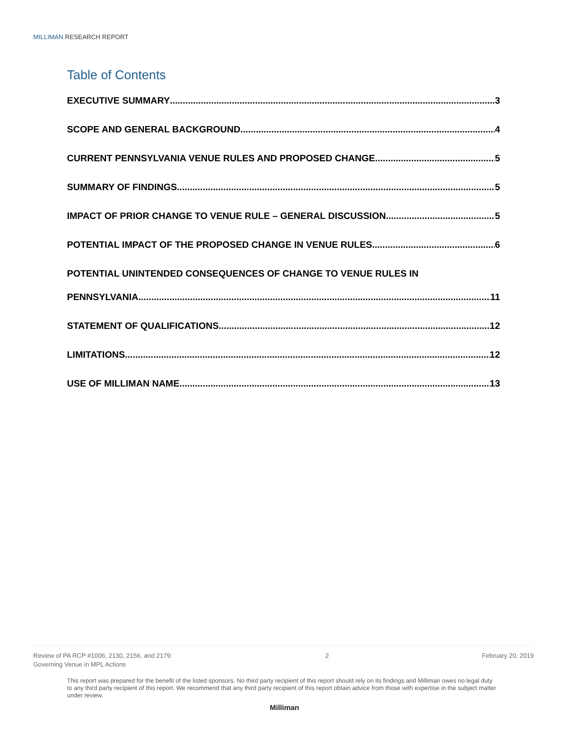MILLIMAN RESEARCH REPORT
Table of Contents
EXECUTIVE SUMMARY 3
SCOPE AND GENERAL BACKGROUND 4
CURRENT PENNSYLVANIA VENUE RULES AND PROPOSED CHANGE 5
SUMMARY OF FINDINGS 5
IMPACT OF PRIOR CHANGE TO VENUE RULE – GENERAL DISCUSSION 5
POTENTIAL IMPACT OF THE PROPOSED CHANGE IN VENUE RULES 6
POTENTIAL UNINTENDED CONSEQUENCES OF CHANGE TO VENUE RULES IN
PENNSYLVANIA 11
STATEMENT OF QUALIFICATIONS 12
LIMITATIONS 12
USE OF MILLIMAN NAME 13
Review of PA RCP #1006, 2130, 2156, and 2179:
Governing Venue in MPL Actions
2 February 20, 2019
This report was prepared for the benefit of the listed sponsors. No third party recipient of this report should rely on its findings and Milliman owes no legal duty to any third party recipient of this report. We recommend that any third party recipient of this report obtain advice from those with expertise in the subject matter under review.
Milliman